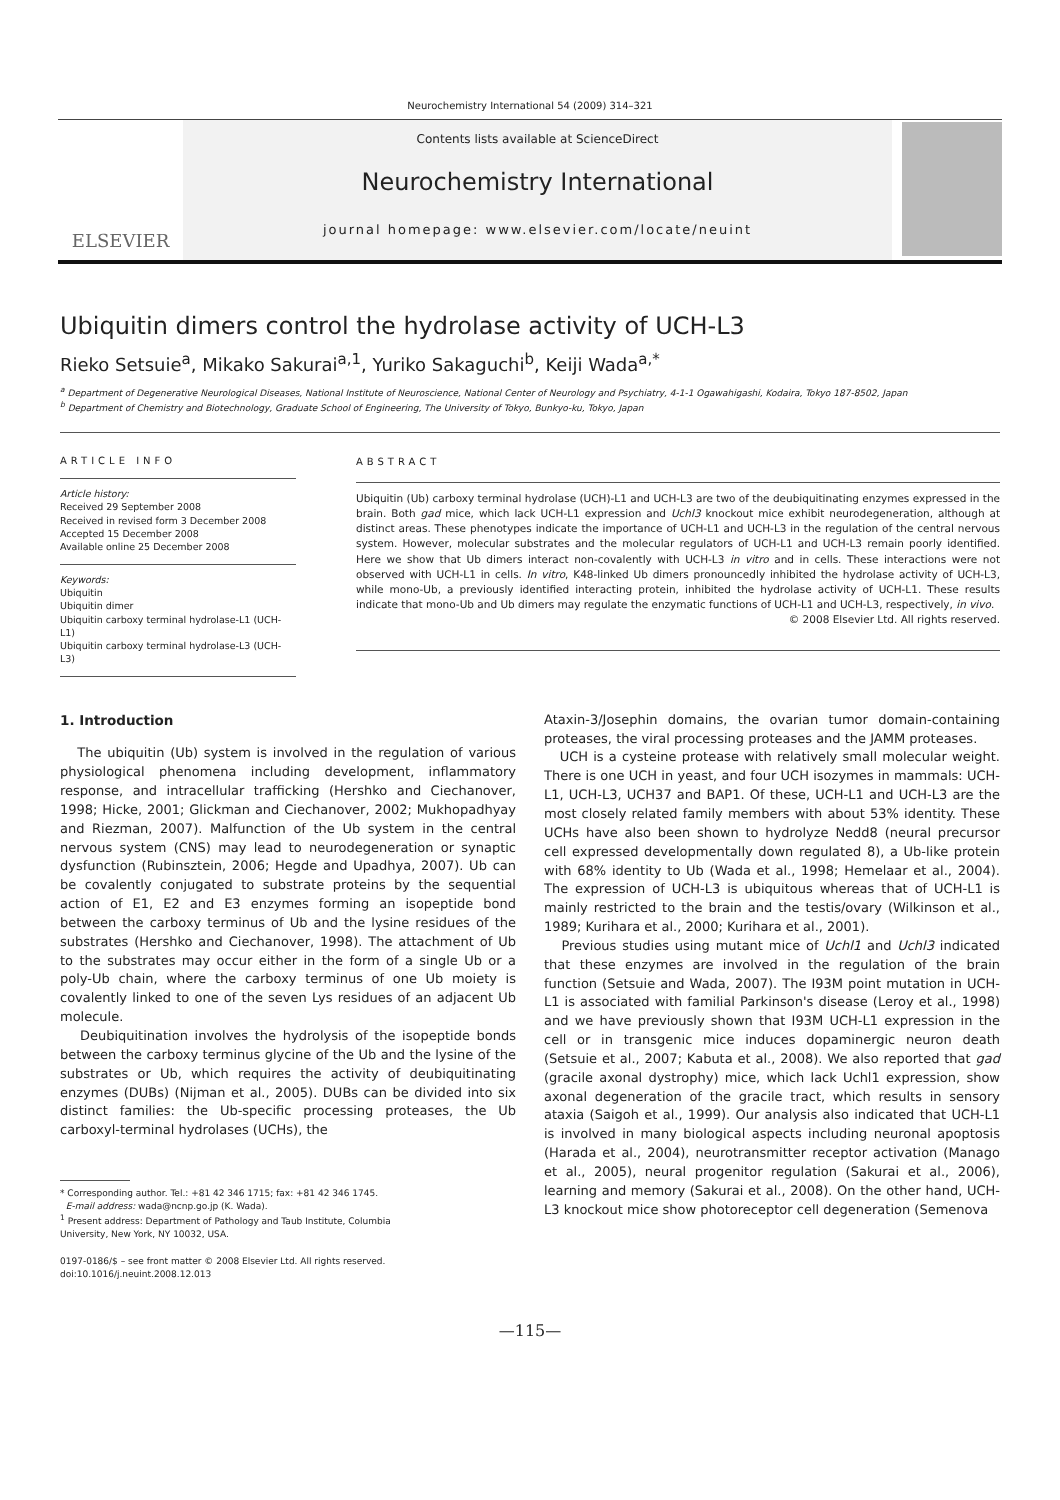Neurochemistry International 54 (2009) 314–321
ELSEVIER
Contents lists available at ScienceDirect
Neurochemistry International
journal homepage: www.elsevier.com/locate/neuint
Ubiquitin dimers control the hydrolase activity of UCH-L3
Rieko Setsuie<sup>a</sup>, Mikako Sakurai<sup>a,1</sup>, Yuriko Sakaguchi<sup>b</sup>, Keiji Wada<sup>a,*</sup>
<sup>a</sup> Department of Degenerative Neurological Diseases, National Institute of Neuroscience, National Center of Neurology and Psychiatry, 4-1-1 Ogawahigashi, Kodaira, Tokyo 187-8502, Japan
<sup>b</sup> Department of Chemistry and Biotechnology, Graduate School of Engineering, The University of Tokyo, Bunkyo-ku, Tokyo, Japan
ARTICLE INFO
Article history:
Received 29 September 2008
Received in revised form 3 December 2008
Accepted 15 December 2008
Available online 25 December 2008
Keywords:
Ubiquitin
Ubiquitin dimer
Ubiquitin carboxy terminal hydrolase-L1 (UCH-L1)
Ubiquitin carboxy terminal hydrolase-L3 (UCH-L3)
ABSTRACT
Ubiquitin (Ub) carboxy terminal hydrolase (UCH)-L1 and UCH-L3 are two of the deubiquitinating enzymes expressed in the brain. Both gad mice, which lack UCH-L1 expression and Uchl3 knockout mice exhibit neurodegeneration, although at distinct areas. These phenotypes indicate the importance of UCH-L1 and UCH-L3 in the regulation of the central nervous system. However, molecular substrates and the molecular regulators of UCH-L1 and UCH-L3 remain poorly identified. Here we show that Ub dimers interact non-covalently with UCH-L3 in vitro and in cells. These interactions were not observed with UCH-L1 in cells. In vitro, K48-linked Ub dimers pronouncedly inhibited the hydrolase activity of UCH-L3, while mono-Ub, a previously identified interacting protein, inhibited the hydrolase activity of UCH-L1. These results indicate that mono-Ub and Ub dimers may regulate the enzymatic functions of UCH-L1 and UCH-L3, respectively, in vivo.
© 2008 Elsevier Ltd. All rights reserved.
1. Introduction
The ubiquitin (Ub) system is involved in the regulation of various physiological phenomena including development, inflammatory response, and intracellular trafficking (Hershko and Ciechanover, 1998; Hicke, 2001; Glickman and Ciechanover, 2002; Mukhopadhyay and Riezman, 2007). Malfunction of the Ub system in the central nervous system (CNS) may lead to neurodegeneration or synaptic dysfunction (Rubinsztein, 2006; Hegde and Upadhya, 2007). Ub can be covalently conjugated to substrate proteins by the sequential action of E1, E2 and E3 enzymes forming an isopeptide bond between the carboxy terminus of Ub and the lysine residues of the substrates (Hershko and Ciechanover, 1998). The attachment of Ub to the substrates may occur either in the form of a single Ub or a poly-Ub chain, where the carboxy terminus of one Ub moiety is covalently linked to one of the seven Lys residues of an adjacent Ub molecule.
Deubiquitination involves the hydrolysis of the isopeptide bonds between the carboxy terminus glycine of the Ub and the lysine of the substrates or Ub, which requires the activity of deubiquitinating enzymes (DUBs) (Nijman et al., 2005). DUBs can be divided into six distinct families: the Ub-specific processing proteases, the Ub carboxyl-terminal hydrolases (UCHs), the
* Corresponding author. Tel.: +81 42 346 1715; fax: +81 42 346 1745.
E-mail address: wada@ncnp.go.jp (K. Wada).
<sup>1</sup> Present address: Department of Pathology and Taub Institute, Columbia
University, New York, NY 10032, USA.
0197-0186/$ – see front matter © 2008 Elsevier Ltd. All rights reserved.
doi:10.1016/j.neuint.2008.12.013
Ataxin-3/Josephin domains, the ovarian tumor domain-containing proteases, the viral processing proteases and the JAMM proteases.
UCH is a cysteine protease with relatively small molecular weight. There is one UCH in yeast, and four UCH isozymes in mammals: UCH-L1, UCH-L3, UCH37 and BAP1. Of these, UCH-L1 and UCH-L3 are the most closely related family members with about 53% identity. These UCHs have also been shown to hydrolyze Nedd8 (neural precursor cell expressed developmentally down regulated 8), a Ub-like protein with 68% identity to Ub (Wada et al., 1998; Hemelaar et al., 2004). The expression of UCH-L3 is ubiquitous whereas that of UCH-L1 is mainly restricted to the brain and the testis/ovary (Wilkinson et al., 1989; Kurihara et al., 2000; Kurihara et al., 2001).
Previous studies using mutant mice of Uchl1 and Uchl3 indicated that these enzymes are involved in the regulation of the brain function (Setsuie and Wada, 2007). The I93M point mutation in UCH-L1 is associated with familial Parkinson's disease (Leroy et al., 1998) and we have previously shown that I93M UCH-L1 expression in the cell or in transgenic mice induces dopaminergic neuron death (Setsuie et al., 2007; Kabuta et al., 2008). We also reported that gad (gracile axonal dystrophy) mice, which lack Uchl1 expression, show axonal degeneration of the gracile tract, which results in sensory ataxia (Saigoh et al., 1999). Our analysis also indicated that UCH-L1 is involved in many biological aspects including neuronal apoptosis (Harada et al., 2004), neurotransmitter receptor activation (Manago et al., 2005), neural progenitor regulation (Sakurai et al., 2006), learning and memory (Sakurai et al., 2008). On the other hand, UCH-L3 knockout mice show photoreceptor cell degeneration (Semenova
—115—